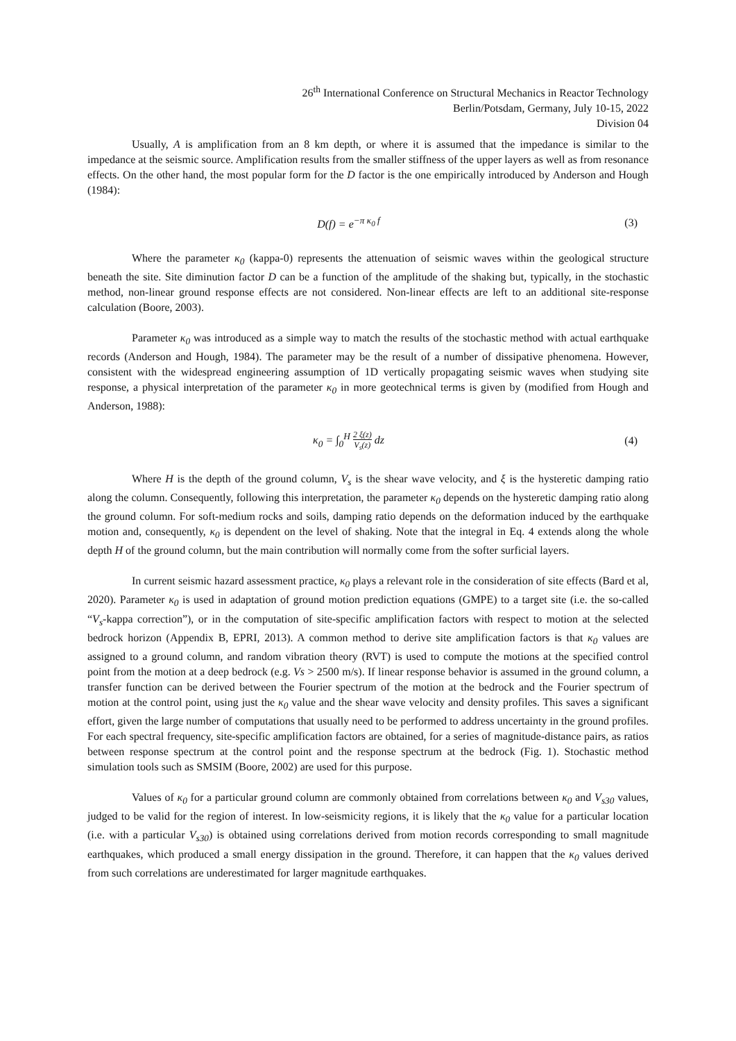26<sup>th</sup> International Conference on Structural Mechanics in Reactor Technology
Berlin/Potsdam, Germany, July 10-15, 2022
Division 04
Usually, A is amplification from an 8 km depth, or where it is assumed that the impedance is similar to the impedance at the seismic source. Amplification results from the smaller stiffness of the upper layers as well as from resonance effects. On the other hand, the most popular form for the D factor is the one empirically introduced by Anderson and Hough (1984):
D(f) = e<sup>−π κ<sub>0</sub> f</sup> (3)
Where the parameter κ<sub>0</sub> (kappa-0) represents the attenuation of seismic waves within the geological structure beneath the site. Site diminution factor D can be a function of the amplitude of the shaking but, typically, in the stochastic method, non-linear ground response effects are not considered. Non-linear effects are left to an additional site-response calculation (Boore, 2003).
Parameter κ<sub>0</sub> was introduced as a simple way to match the results of the stochastic method with actual earthquake records (Anderson and Hough, 1984). The parameter may be the result of a number of dissipative phenomena. However, consistent with the widespread engineering assumption of 1D vertically propagating seismic waves when studying site response, a physical interpretation of the parameter κ<sub>0</sub> in more geotechnical terms is given by (modified from Hough and Anderson, 1988):
κ<sub>0</sub> = ∫<sub>0</sub><sup>H</sup> 2 ξ(z) V<sub>s</sub>(z) dz (4)
Where H is the depth of the ground column, V<sub>s</sub> is the shear wave velocity, and ξ is the hysteretic damping ratio along the column. Consequently, following this interpretation, the parameter κ<sub>0</sub> depends on the hysteretic damping ratio along the ground column. For soft-medium rocks and soils, damping ratio depends on the deformation induced by the earthquake motion and, consequently, κ<sub>0</sub> is dependent on the level of shaking. Note that the integral in Eq. 4 extends along the whole depth H of the ground column, but the main contribution will normally come from the softer surficial layers.
In current seismic hazard assessment practice, κ<sub>0</sub> plays a relevant role in the consideration of site effects (Bard et al, 2020). Parameter κ<sub>0</sub> is used in adaptation of ground motion prediction equations (GMPE) to a target site (i.e. the so-called “V<sub>s</sub>-kappa correction”), or in the computation of site-specific amplification factors with respect to motion at the selected bedrock horizon (Appendix B, EPRI, 2013). A common method to derive site amplification factors is that κ<sub>0</sub> values are assigned to a ground column, and random vibration theory (RVT) is used to compute the motions at the specified control point from the motion at a deep bedrock (e.g. Vs > 2500 m/s). If linear response behavior is assumed in the ground column, a transfer function can be derived between the Fourier spectrum of the motion at the bedrock and the Fourier spectrum of motion at the control point, using just the κ<sub>0</sub> value and the shear wave velocity and density profiles. This saves a significant effort, given the large number of computations that usually need to be performed to address uncertainty in the ground profiles. For each spectral frequency, site-specific amplification factors are obtained, for a series of magnitude-distance pairs, as ratios between response spectrum at the control point and the response spectrum at the bedrock (Fig. 1). Stochastic method simulation tools such as SMSIM (Boore, 2002) are used for this purpose.
Values of κ<sub>0</sub> for a particular ground column are commonly obtained from correlations between κ<sub>0</sub> and V<sub>s30</sub> values, judged to be valid for the region of interest. In low-seismicity regions, it is likely that the κ<sub>0</sub> value for a particular location (i.e. with a particular V<sub>s30</sub>) is obtained using correlations derived from motion records corresponding to small magnitude earthquakes, which produced a small energy dissipation in the ground. Therefore, it can happen that the κ<sub>0</sub> values derived from such correlations are underestimated for larger magnitude earthquakes.